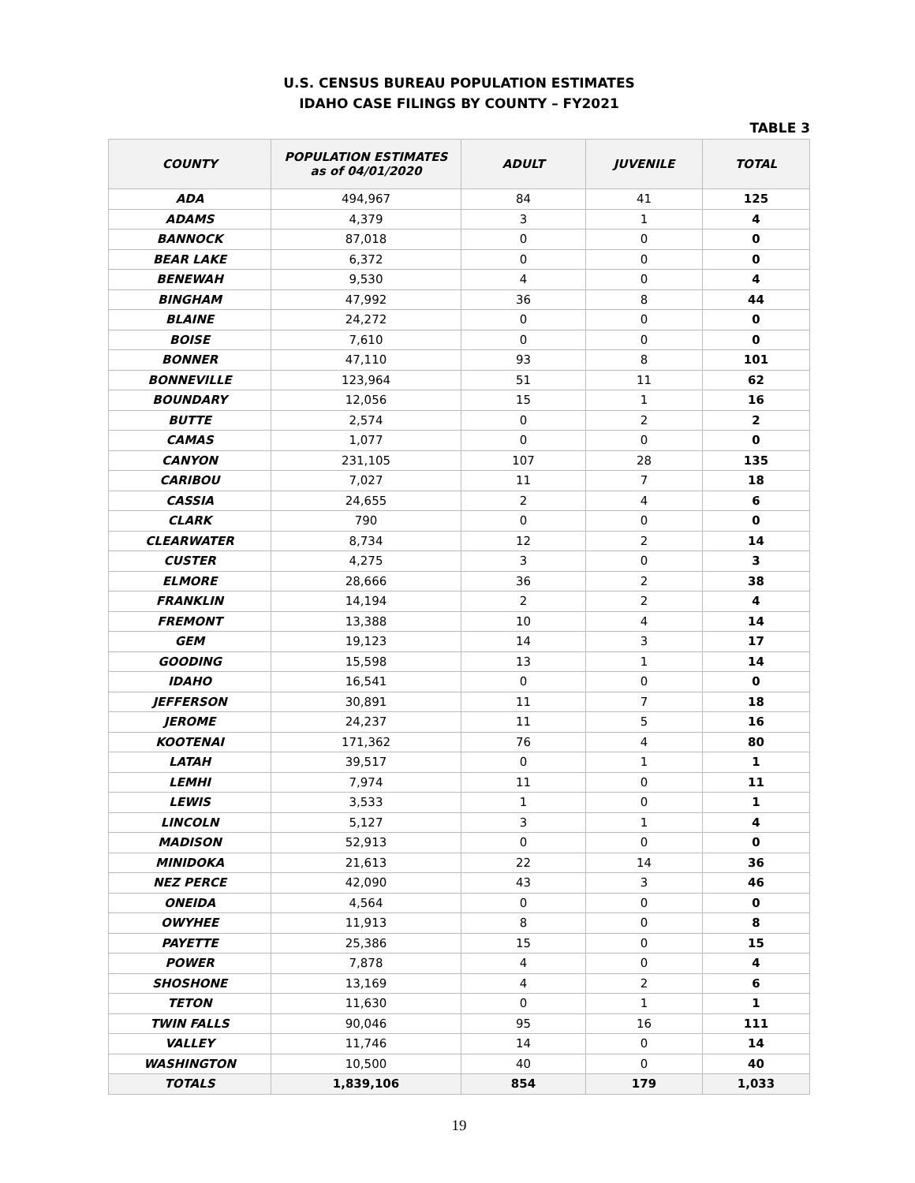U.S. CENSUS BUREAU POPULATION ESTIMATES
IDAHO CASE FILINGS BY COUNTY – FY2021
TABLE 3
| COUNTY | POPULATION ESTIMATES as of 04/01/2020 | ADULT | JUVENILE | TOTAL |
| --- | --- | --- | --- | --- |
| ADA | 494,967 | 84 | 41 | 125 |
| ADAMS | 4,379 | 3 | 1 | 4 |
| BANNOCK | 87,018 | 0 | 0 | 0 |
| BEAR LAKE | 6,372 | 0 | 0 | 0 |
| BENEWAH | 9,530 | 4 | 0 | 4 |
| BINGHAM | 47,992 | 36 | 8 | 44 |
| BLAINE | 24,272 | 0 | 0 | 0 |
| BOISE | 7,610 | 0 | 0 | 0 |
| BONNER | 47,110 | 93 | 8 | 101 |
| BONNEVILLE | 123,964 | 51 | 11 | 62 |
| BOUNDARY | 12,056 | 15 | 1 | 16 |
| BUTTE | 2,574 | 0 | 2 | 2 |
| CAMAS | 1,077 | 0 | 0 | 0 |
| CANYON | 231,105 | 107 | 28 | 135 |
| CARIBOU | 7,027 | 11 | 7 | 18 |
| CASSIA | 24,655 | 2 | 4 | 6 |
| CLARK | 790 | 0 | 0 | 0 |
| CLEARWATER | 8,734 | 12 | 2 | 14 |
| CUSTER | 4,275 | 3 | 0 | 3 |
| ELMORE | 28,666 | 36 | 2 | 38 |
| FRANKLIN | 14,194 | 2 | 2 | 4 |
| FREMONT | 13,388 | 10 | 4 | 14 |
| GEM | 19,123 | 14 | 3 | 17 |
| GOODING | 15,598 | 13 | 1 | 14 |
| IDAHO | 16,541 | 0 | 0 | 0 |
| JEFFERSON | 30,891 | 11 | 7 | 18 |
| JEROME | 24,237 | 11 | 5 | 16 |
| KOOTENAI | 171,362 | 76 | 4 | 80 |
| LATAH | 39,517 | 0 | 1 | 1 |
| LEMHI | 7,974 | 11 | 0 | 11 |
| LEWIS | 3,533 | 1 | 0 | 1 |
| LINCOLN | 5,127 | 3 | 1 | 4 |
| MADISON | 52,913 | 0 | 0 | 0 |
| MINIDOKA | 21,613 | 22 | 14 | 36 |
| NEZ PERCE | 42,090 | 43 | 3 | 46 |
| ONEIDA | 4,564 | 0 | 0 | 0 |
| OWYHEE | 11,913 | 8 | 0 | 8 |
| PAYETTE | 25,386 | 15 | 0 | 15 |
| POWER | 7,878 | 4 | 0 | 4 |
| SHOSHONE | 13,169 | 4 | 2 | 6 |
| TETON | 11,630 | 0 | 1 | 1 |
| TWIN FALLS | 90,046 | 95 | 16 | 111 |
| VALLEY | 11,746 | 14 | 0 | 14 |
| WASHINGTON | 10,500 | 40 | 0 | 40 |
| TOTALS | 1,839,106 | 854 | 179 | 1,033 |
19